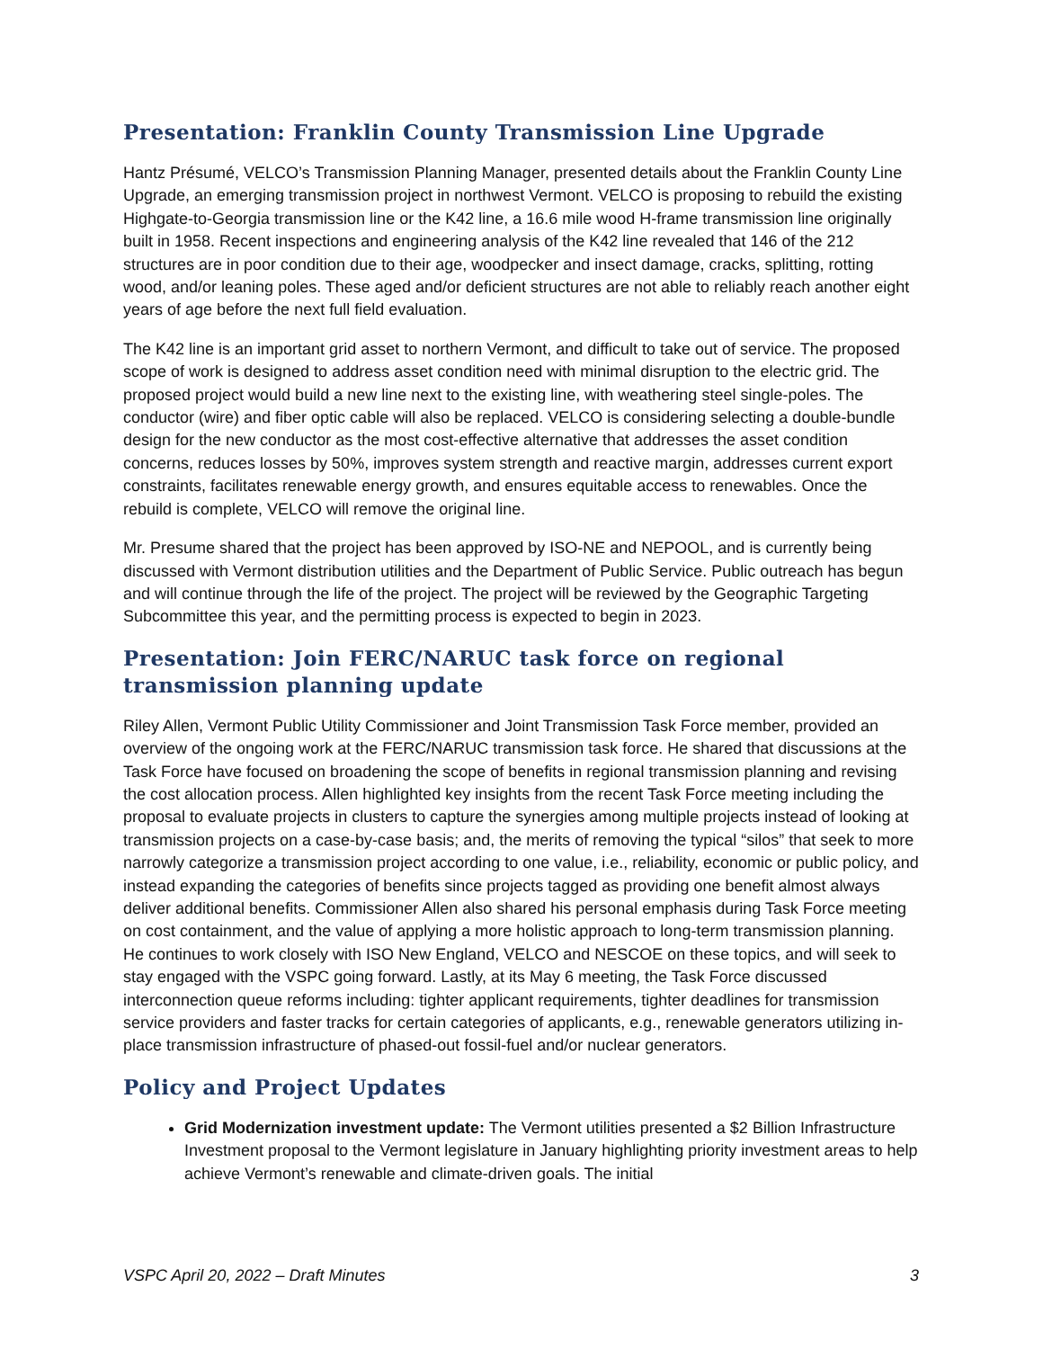Presentation: Franklin County Transmission Line Upgrade
Hantz Présumé, VELCO’s Transmission Planning Manager, presented details about the Franklin County Line Upgrade, an emerging transmission project in northwest Vermont. VELCO is proposing to rebuild the existing Highgate-to-Georgia transmission line or the K42 line, a 16.6 mile wood H-frame transmission line originally built in 1958. Recent inspections and engineering analysis of the K42 line revealed that 146 of the 212 structures are in poor condition due to their age, woodpecker and insect damage, cracks, splitting, rotting wood, and/or leaning poles. These aged and/or deficient structures are not able to reliably reach another eight years of age before the next full field evaluation.
The K42 line is an important grid asset to northern Vermont, and difficult to take out of service. The proposed scope of work is designed to address asset condition need with minimal disruption to the electric grid. The proposed project would build a new line next to the existing line, with weathering steel single-poles. The conductor (wire) and fiber optic cable will also be replaced. VELCO is considering selecting a double-bundle design for the new conductor as the most cost-effective alternative that addresses the asset condition concerns, reduces losses by 50%, improves system strength and reactive margin, addresses current export constraints, facilitates renewable energy growth, and ensures equitable access to renewables. Once the rebuild is complete, VELCO will remove the original line.
Mr. Presume shared that the project has been approved by ISO-NE and NEPOOL, and is currently being discussed with Vermont distribution utilities and the Department of Public Service. Public outreach has begun and will continue through the life of the project. The project will be reviewed by the Geographic Targeting Subcommittee this year, and the permitting process is expected to begin in 2023.
Presentation: Join FERC/NARUC task force on regional transmission planning update
Riley Allen, Vermont Public Utility Commissioner and Joint Transmission Task Force member, provided an overview of the ongoing work at the FERC/NARUC transmission task force. He shared that discussions at the Task Force have focused on broadening the scope of benefits in regional transmission planning and revising the cost allocation process. Allen highlighted key insights from the recent Task Force meeting including the proposal to evaluate projects in clusters to capture the synergies among multiple projects instead of looking at transmission projects on a case-by-case basis; and, the merits of removing the typical “silos” that seek to more narrowly categorize a transmission project according to one value, i.e., reliability, economic or public policy, and instead expanding the categories of benefits since projects tagged as providing one benefit almost always deliver additional benefits. Commissioner Allen also shared his personal emphasis during Task Force meeting on cost containment, and the value of applying a more holistic approach to long-term transmission planning. He continues to work closely with ISO New England, VELCO and NESCOE on these topics, and will seek to stay engaged with the VSPC going forward. Lastly, at its May 6 meeting, the Task Force discussed interconnection queue reforms including: tighter applicant requirements, tighter deadlines for transmission service providers and faster tracks for certain categories of applicants, e.g., renewable generators utilizing in-place transmission infrastructure of phased-out fossil-fuel and/or nuclear generators.
Policy and Project Updates
Grid Modernization investment update: The Vermont utilities presented a $2 Billion Infrastructure Investment proposal to the Vermont legislature in January highlighting priority investment areas to help achieve Vermont’s renewable and climate-driven goals. The initial
VSPC April 20, 2022 – Draft Minutes 3